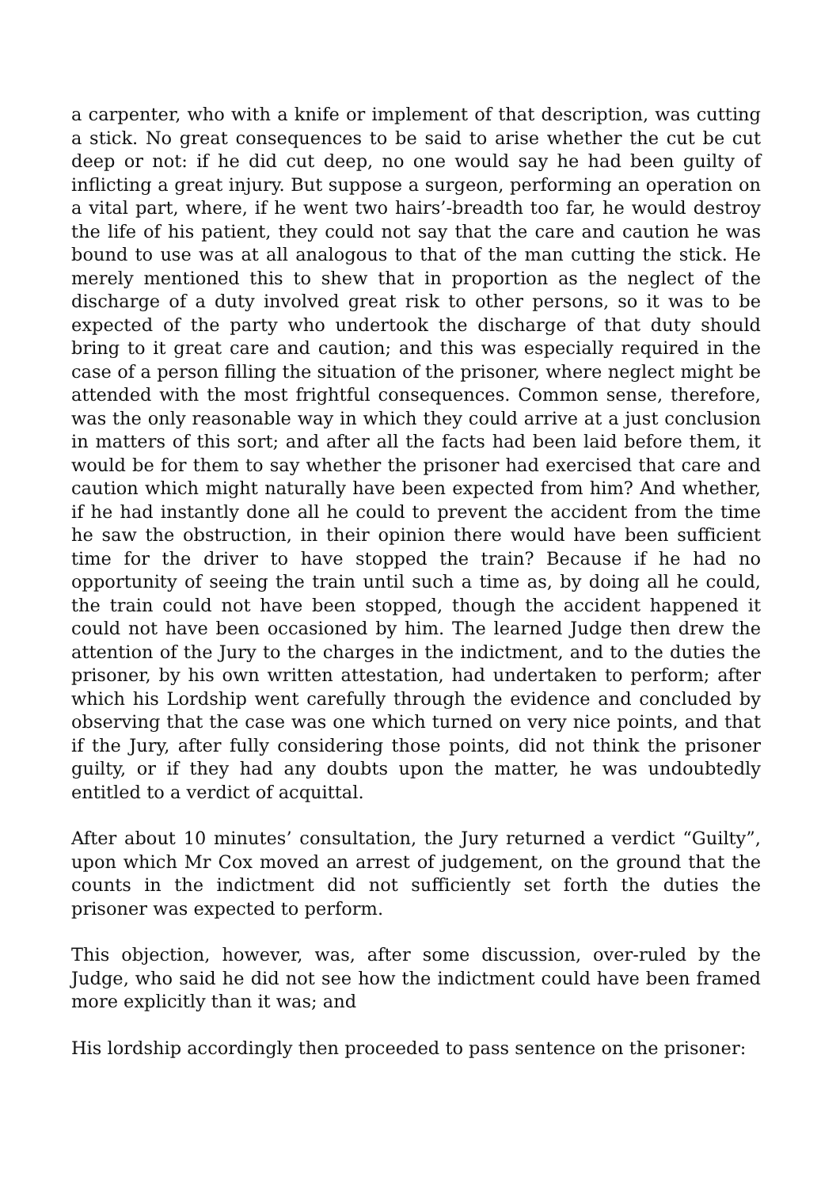a carpenter, who with a knife or implement of that description, was cutting a stick. No great consequences to be said to arise whether the cut be cut deep or not: if he did cut deep, no one would say he had been guilty of inflicting a great injury. But suppose a surgeon, performing an operation on a vital part, where, if he went two hairs’-breadth too far, he would destroy the life of his patient, they could not say that the care and caution he was bound to use was at all analogous to that of the man cutting the stick. He merely mentioned this to shew that in proportion as the neglect of the discharge of a duty involved great risk to other persons, so it was to be expected of the party who undertook the discharge of that duty should bring to it great care and caution; and this was especially required in the case of a person filling the situation of the prisoner, where neglect might be attended with the most frightful consequences. Common sense, therefore, was the only reasonable way in which they could arrive at a just conclusion in matters of this sort; and after all the facts had been laid before them, it would be for them to say whether the prisoner had exercised that care and caution which might naturally have been expected from him? And whether, if he had instantly done all he could to prevent the accident from the time he saw the obstruction, in their opinion there would have been sufficient time for the driver to have stopped the train? Because if he had no opportunity of seeing the train until such a time as, by doing all he could, the train could not have been stopped, though the accident happened it could not have been occasioned by him. The learned Judge then drew the attention of the Jury to the charges in the indictment, and to the duties the prisoner, by his own written attestation, had undertaken to perform; after which his Lordship went carefully through the evidence and concluded by observing that the case was one which turned on very nice points, and that if the Jury, after fully considering those points, did not think the prisoner guilty, or if they had any doubts upon the matter, he was undoubtedly entitled to a verdict of acquittal.
After about 10 minutes’ consultation, the Jury returned a verdict “Guilty”, upon which Mr Cox moved an arrest of judgement, on the ground that the counts in the indictment did not sufficiently set forth the duties the prisoner was expected to perform.
This objection, however, was, after some discussion, over-ruled by the Judge, who said he did not see how the indictment could have been framed more explicitly than it was; and
His lordship accordingly then proceeded to pass sentence on the prisoner: